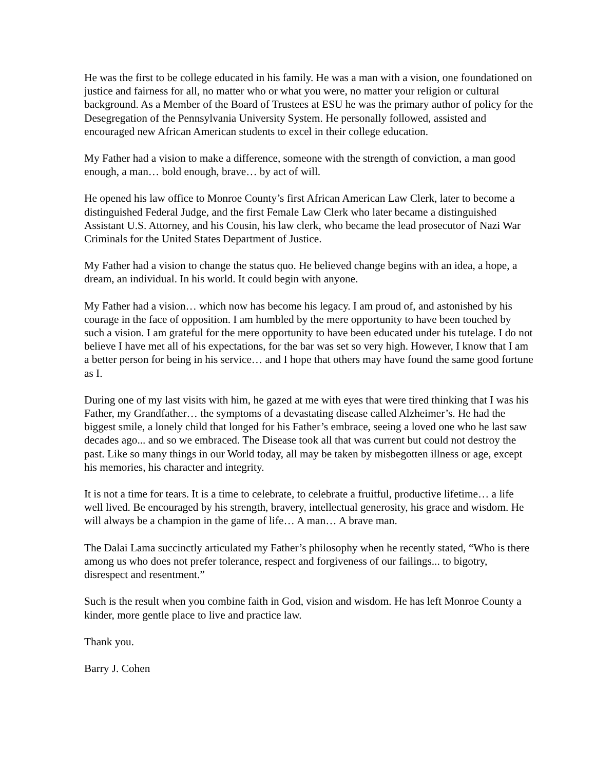He was the first to be college educated in his family. He was a man with a vision, one foundationed on justice and fairness for all, no matter who or what you were, no matter your religion or cultural background. As a Member of the Board of Trustees at ESU he was the primary author of policy for the Desegregation of the Pennsylvania University System. He personally followed, assisted and encouraged new African American students to excel in their college education.
My Father had a vision to make a difference, someone with the strength of conviction, a man good enough, a man… bold enough, brave… by act of will.
He opened his law office to Monroe County’s first African American Law Clerk, later to become a distinguished Federal Judge, and the first Female Law Clerk who later became a distinguished Assistant U.S. Attorney, and his Cousin, his law clerk, who became the lead prosecutor of Nazi War Criminals for the United States Department of Justice.
My Father had a vision to change the status quo. He believed change begins with an idea, a hope, a dream, an individual. In his world. It could begin with anyone.
My Father had a vision… which now has become his legacy. I am proud of, and astonished by his courage in the face of opposition. I am humbled by the mere opportunity to have been touched by such a vision. I am grateful for the mere opportunity to have been educated under his tutelage. I do not believe I have met all of his expectations, for the bar was set so very high. However, I know that I am a better person for being in his service… and I hope that others may have found the same good fortune as I.
During one of my last visits with him, he gazed at me with eyes that were tired thinking that I was his Father, my Grandfather… the symptoms of a devastating disease called Alzheimer’s. He had the biggest smile, a lonely child that longed for his Father’s embrace, seeing a loved one who he last saw decades ago... and so we embraced. The Disease took all that was current but could not destroy the past. Like so many things in our World today, all may be taken by misbegotten illness or age, except his memories, his character and integrity.
It is not a time for tears. It is a time to celebrate, to celebrate a fruitful, productive lifetime… a life well lived. Be encouraged by his strength, bravery, intellectual generosity, his grace and wisdom. He will always be a champion in the game of life… A man… A brave man.
The Dalai Lama succinctly articulated my Father’s philosophy when he recently stated, “Who is there among us who does not prefer tolerance, respect and forgiveness of our failings... to bigotry, disrespect and resentment.”
Such is the result when you combine faith in God, vision and wisdom. He has left Monroe County a kinder, more gentle place to live and practice law.
Thank you.
Barry J. Cohen